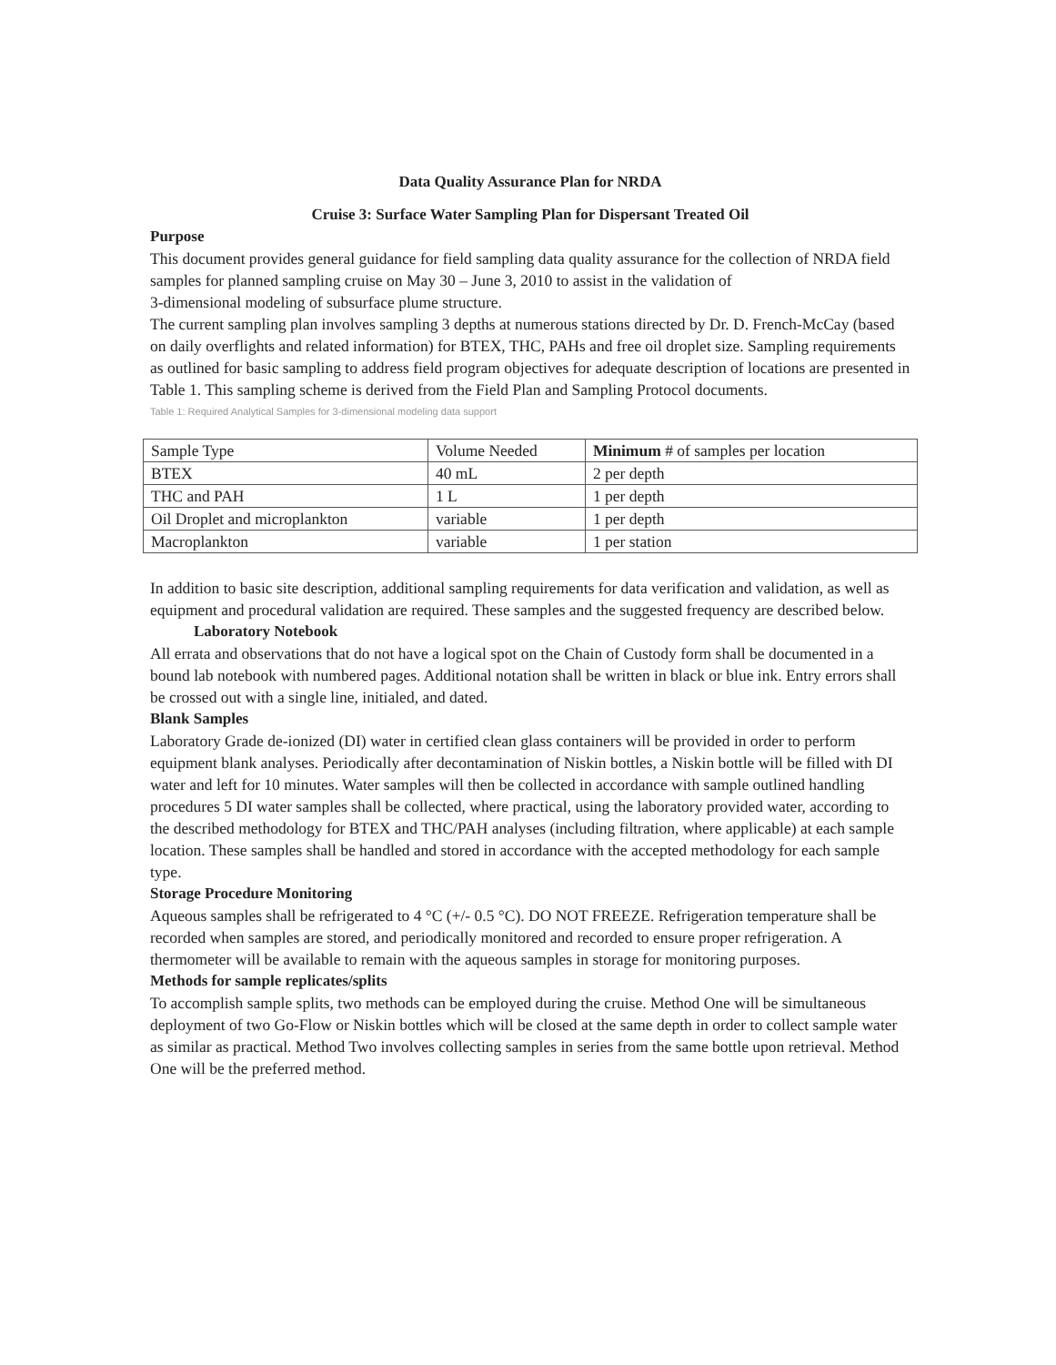Data Quality Assurance Plan for NRDA
Cruise 3: Surface Water Sampling Plan for Dispersant Treated Oil
Purpose
This document provides general guidance for field sampling data quality assurance for the collection of NRDA field samples for planned sampling cruise on May 30 – June 3, 2010 to assist in the validation of
3-dimensional modeling of subsurface plume structure.
The current sampling plan involves sampling 3 depths at numerous stations directed by Dr. D. French-McCay (based on daily overflights and related information) for BTEX, THC, PAHs and free oil droplet size. Sampling requirements as outlined for basic sampling to address field program objectives for adequate description of locations are presented in Table 1. This sampling scheme is derived from the Field Plan and Sampling Protocol documents.
Table 1: Required Analytical Samples for 3-dimensional modeling data support
| Sample Type | Volume Needed | Minimum # of samples per location |
| --- | --- | --- |
| BTEX | 40 mL | 2 per depth |
| THC and PAH | 1 L | 1 per depth |
| Oil Droplet and microplankton | variable | 1 per depth |
| Macroplankton | variable | 1 per station |
In addition to basic site description, additional sampling requirements for data verification and validation, as well as equipment and procedural validation are required. These samples and the suggested frequency are described below.
Laboratory Notebook
All errata and observations that do not have a logical spot on the Chain of Custody form shall be documented in a bound lab notebook with numbered pages. Additional notation shall be written in black or blue ink. Entry errors shall be crossed out with a single line, initialed, and dated.
Blank Samples
Laboratory Grade de-ionized (DI) water in certified clean glass containers will be provided in order to perform equipment blank analyses. Periodically after decontamination of Niskin bottles, a Niskin bottle will be filled with DI water and left for 10 minutes. Water samples will then be collected in accordance with sample outlined handling procedures 5 DI water samples shall be collected, where practical, using the laboratory provided water, according to the described methodology for BTEX and THC/PAH analyses (including filtration, where applicable) at each sample location. These samples shall be handled and stored in accordance with the accepted methodology for each sample type.
Storage Procedure Monitoring
Aqueous samples shall be refrigerated to 4 °C (+/- 0.5 °C). DO NOT FREEZE. Refrigeration temperature shall be recorded when samples are stored, and periodically monitored and recorded to ensure proper refrigeration. A thermometer will be available to remain with the aqueous samples in storage for monitoring purposes.
Methods for sample replicates/splits
To accomplish sample splits, two methods can be employed during the cruise. Method One will be simultaneous deployment of two Go-Flow or Niskin bottles which will be closed at the same depth in order to collect sample water as similar as practical. Method Two involves collecting samples in series from the same bottle upon retrieval. Method One will be the preferred method.